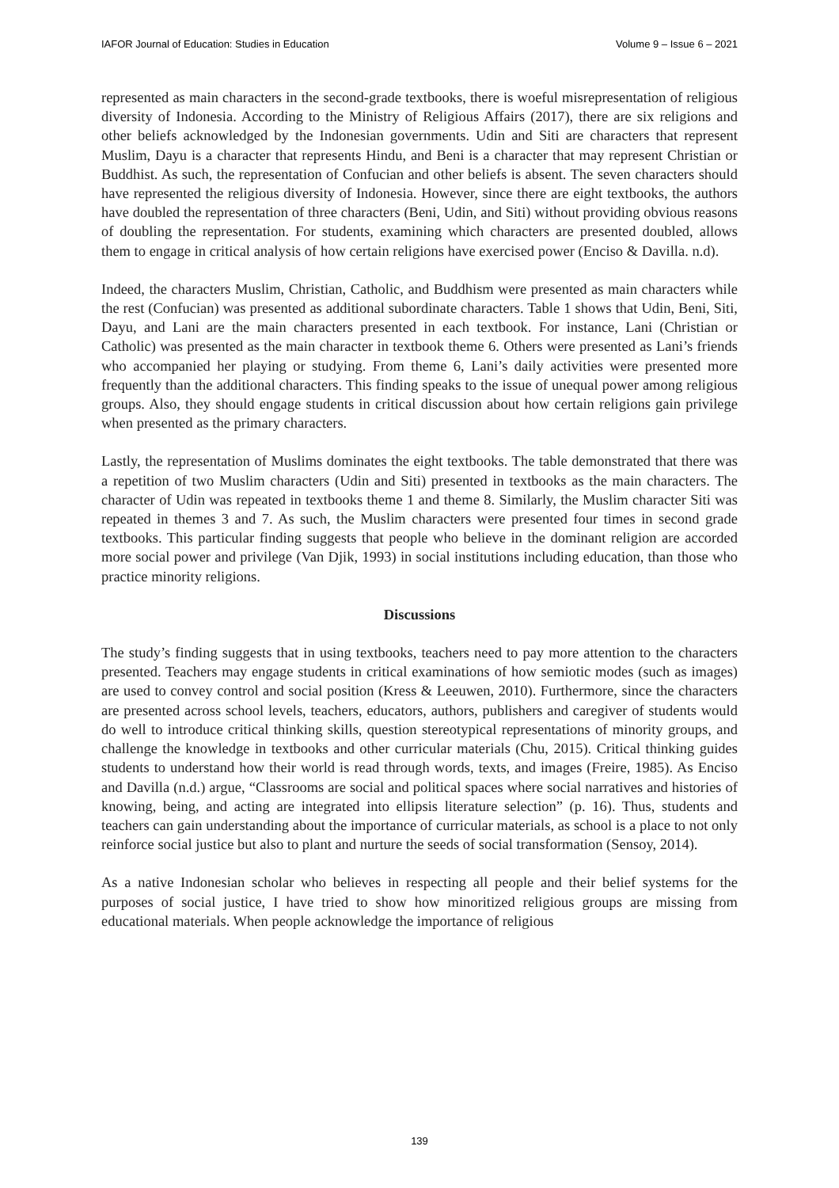IAFOR Journal of Education: Studies in Education Volume 9 – Issue 6 – 2021
represented as main characters in the second-grade textbooks, there is woeful misrepresentation of religious diversity of Indonesia. According to the Ministry of Religious Affairs (2017), there are six religions and other beliefs acknowledged by the Indonesian governments. Udin and Siti are characters that represent Muslim, Dayu is a character that represents Hindu, and Beni is a character that may represent Christian or Buddhist. As such, the representation of Confucian and other beliefs is absent. The seven characters should have represented the religious diversity of Indonesia. However, since there are eight textbooks, the authors have doubled the representation of three characters (Beni, Udin, and Siti) without providing obvious reasons of doubling the representation. For students, examining which characters are presented doubled, allows them to engage in critical analysis of how certain religions have exercised power (Enciso & Davilla. n.d).
Indeed, the characters Muslim, Christian, Catholic, and Buddhism were presented as main characters while the rest (Confucian) was presented as additional subordinate characters. Table 1 shows that Udin, Beni, Siti, Dayu, and Lani are the main characters presented in each textbook. For instance, Lani (Christian or Catholic) was presented as the main character in textbook theme 6. Others were presented as Lani’s friends who accompanied her playing or studying. From theme 6, Lani’s daily activities were presented more frequently than the additional characters. This finding speaks to the issue of unequal power among religious groups. Also, they should engage students in critical discussion about how certain religions gain privilege when presented as the primary characters.
Lastly, the representation of Muslims dominates the eight textbooks. The table demonstrated that there was a repetition of two Muslim characters (Udin and Siti) presented in textbooks as the main characters. The character of Udin was repeated in textbooks theme 1 and theme 8. Similarly, the Muslim character Siti was repeated in themes 3 and 7. As such, the Muslim characters were presented four times in second grade textbooks. This particular finding suggests that people who believe in the dominant religion are accorded more social power and privilege (Van Djik, 1993) in social institutions including education, than those who practice minority religions.
Discussions
The study’s finding suggests that in using textbooks, teachers need to pay more attention to the characters presented. Teachers may engage students in critical examinations of how semiotic modes (such as images) are used to convey control and social position (Kress & Leeuwen, 2010). Furthermore, since the characters are presented across school levels, teachers, educators, authors, publishers and caregiver of students would do well to introduce critical thinking skills, question stereotypical representations of minority groups, and challenge the knowledge in textbooks and other curricular materials (Chu, 2015). Critical thinking guides students to understand how their world is read through words, texts, and images (Freire, 1985). As Enciso and Davilla (n.d.) argue, “Classrooms are social and political spaces where social narratives and histories of knowing, being, and acting are integrated into ellipsis literature selection” (p. 16). Thus, students and teachers can gain understanding about the importance of curricular materials, as school is a place to not only reinforce social justice but also to plant and nurture the seeds of social transformation (Sensoy, 2014).
As a native Indonesian scholar who believes in respecting all people and their belief systems for the purposes of social justice, I have tried to show how minoritized religious groups are missing from educational materials. When people acknowledge the importance of religious
139